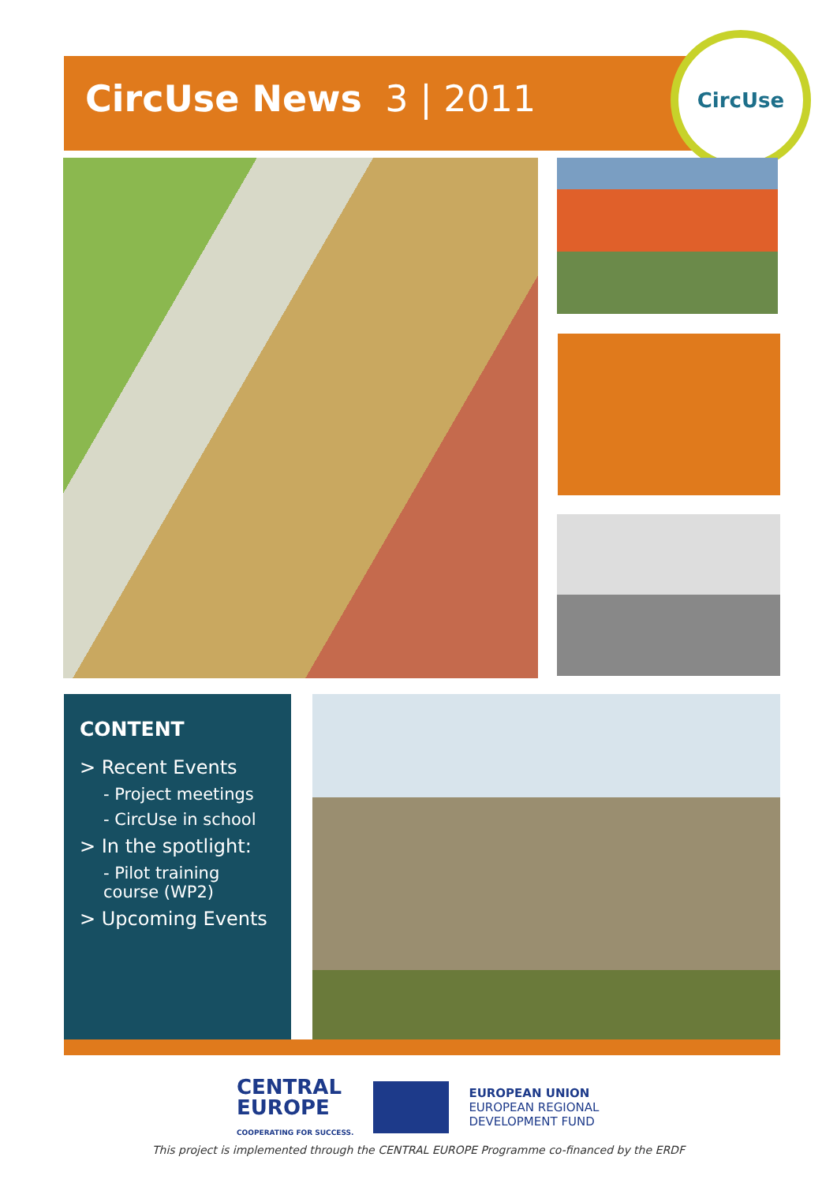CircUse News 3 | 2011
CircUse
CONTENT
> Recent Events
- Project meetings
- CircUse in school
> In the spotlight:
- Pilot training course (WP2)
> Upcoming Events
CENTRAL
EUROPE
COOPERATING FOR SUCCESS.
EUROPEAN UNION
EUROPEAN REGIONAL
DEVELOPMENT FUND
This project is implemented through the CENTRAL EUROPE Programme co-financed by the ERDF